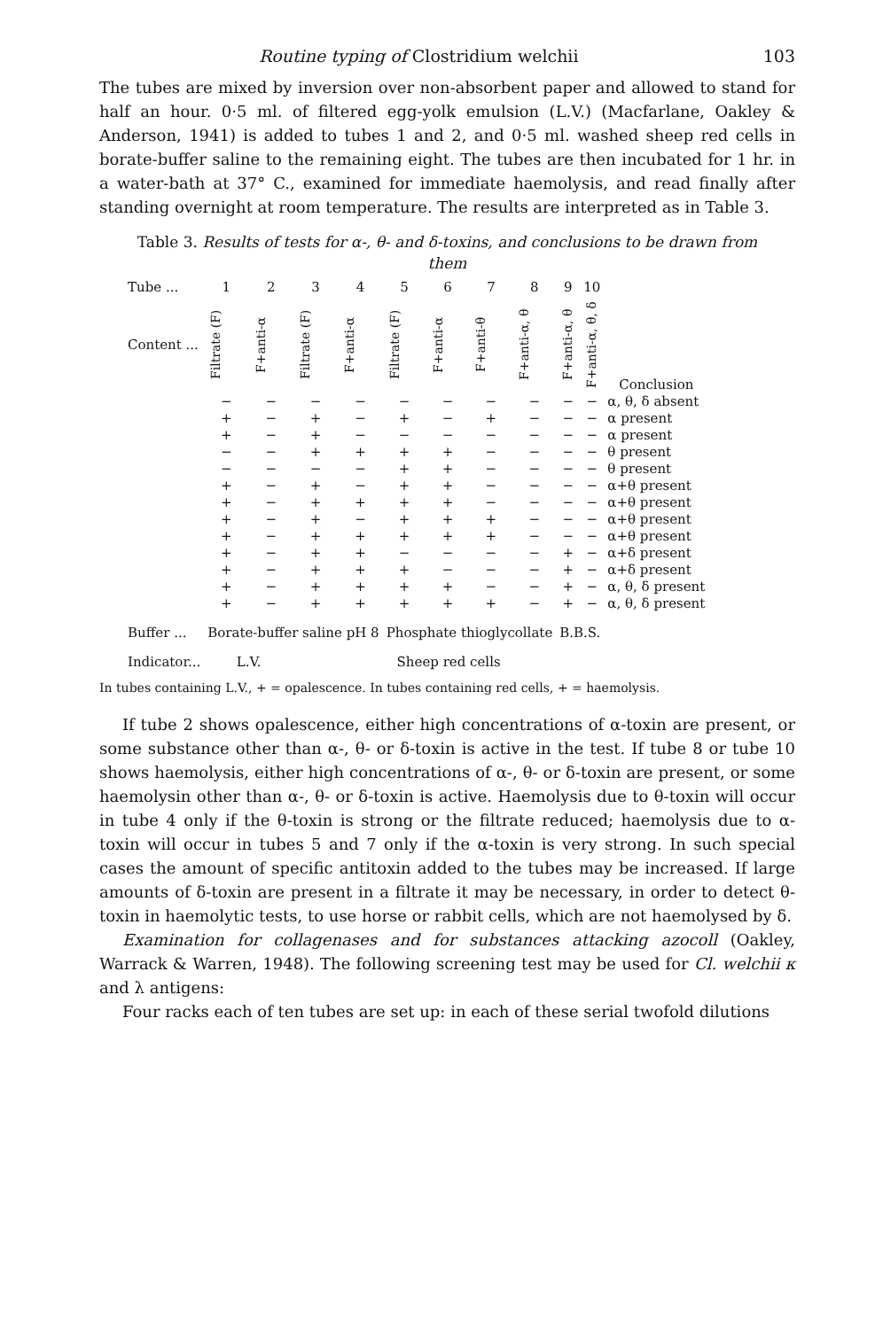Routine typing of Clostridium welchii 103
The tubes are mixed by inversion over non-absorbent paper and allowed to stand for half an hour. 0·5 ml. of filtered egg-yolk emulsion (L.V.) (Macfarlane, Oakley & Anderson, 1941) is added to tubes 1 and 2, and 0·5 ml. washed sheep red cells in borate-buffer saline to the remaining eight. The tubes are then incubated for 1 hr. in a water-bath at 37° C., examined for immediate haemolysis, and read finally after standing overnight at room temperature. The results are interpreted as in Table 3.
Table 3. Results of tests for α-, θ- and δ-toxins, and conclusions to be drawn from them
| Tube ... | 1 | 2 | 3 | 4 | 5 | 6 | 7 | 8 | 9 | 10 | |
| Content ... | Filtrate (F) | F+anti-α | Filtrate (F) | F+anti-α | Filtrate (F) | F+anti-α | F+anti-θ | F+anti-α, θ | F+anti-α, θ | F+anti-α, θ, δ | Conclusion |
| | − | − | − | − | − | − | − | − | − | − | α, θ, δ absent |
| | + | − | + | − | + | − | + | − | − | − | α present |
| | + | − | + | − | − | − | − | − | − | − | α present |
| | − | − | + | + | + | + | − | − | − | − | θ present |
| | − | − | − | − | + | + | − | − | − | − | θ present |
| | + | − | + | − | + | + | − | − | − | − | α+θ present |
| | + | − | + | + | + | + | − | − | − | − | α+θ present |
| | + | − | + | − | + | + | + | − | − | − | α+θ present |
| | + | − | + | + | + | + | + | − | − | − | α+θ present |
| | + | − | + | + | − | − | − | − | + | − | α+δ present |
| | + | − | + | + | + | − | − | − | + | − | α+δ present |
| | + | − | + | + | + | + | − | − | + | − | α, θ, δ present |
| | + | − | + | + | + | + | + | − | + | − | α, θ, δ present |
| Buffer ... | Borate-buffer saline pH 8 | | | | Phosphate thioglycollate | | | | B.B.S. | | |
| Indicator... | L.V. | | Sheep red cells | | | | | | | | |
In tubes containing L.V., + = opalescence. In tubes containing red cells, + = haemolysis.
If tube 2 shows opalescence, either high concentrations of α-toxin are present, or some substance other than α-, θ- or δ-toxin is active in the test. If tube 8 or tube 10 shows haemolysis, either high concentrations of α-, θ- or δ-toxin are present, or some haemolysin other than α-, θ- or δ-toxin is active. Haemolysis due to θ-toxin will occur in tube 4 only if the θ-toxin is strong or the filtrate reduced; haemolysis due to α-toxin will occur in tubes 5 and 7 only if the α-toxin is very strong. In such special cases the amount of specific antitoxin added to the tubes may be increased. If large amounts of δ-toxin are present in a filtrate it may be necessary, in order to detect θ-toxin in haemolytic tests, to use horse or rabbit cells, which are not haemolysed by δ.
Examination for collagenases and for substances attacking azocoll (Oakley, Warrack & Warren, 1948). The following screening test may be used for Cl. welchii κ and λ antigens:
Four racks each of ten tubes are set up: in each of these serial twofold dilutions